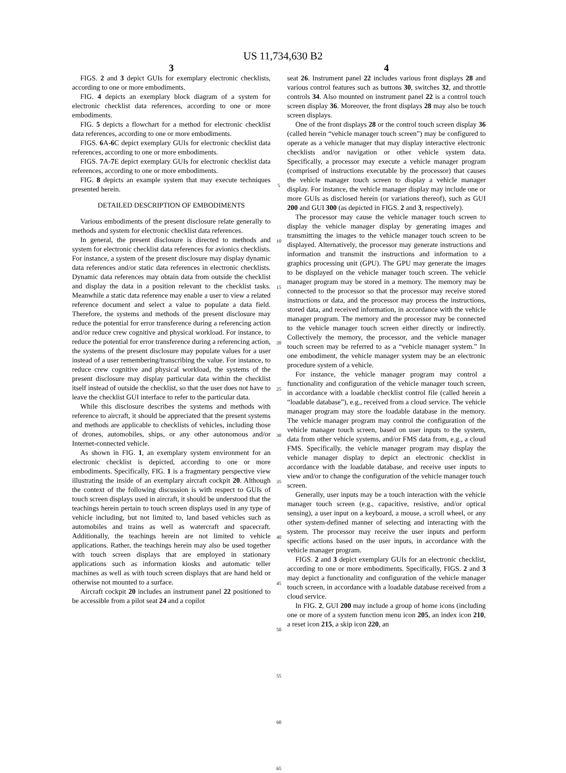US 11,734,630 B2
3
FIGS. 2 and 3 depict GUIs for exemplary electronic checklists, according to one or more embodiments.
FIG. 4 depicts an exemplary block diagram of a system for electronic checklist data references, according to one or more embodiments.
FIG. 5 depicts a flowchart for a method for electronic checklist data references, according to one or more embodiments.
FIGS. 6 A-6 C depict exemplary GUIs for electronic checklist data references, according to one or more embodiments.
FIGS. 7 A-7 E depict exemplary GUIs for electronic checklist data references, according to one or more embodiments.
FIG. 8 depicts an example system that may execute techniques presented herein.
DETAILED DESCRIPTION OF EMBODIMENTS
Various embodiments of the present disclosure relate generally to methods and system for electronic checklist data references.
In general, the present disclosure is directed to methods and system for electronic checklist data references for avionics checklists. For instance, a system of the present disclosure may display dynamic data references and/or static data references in electronic checklists. Dynamic data references may obtain data from outside the checklist and display the data in a position relevant to the checklist tasks. Meanwhile a static data reference may enable a user to view a related reference document and select a value to populate a data field. Therefore, the systems and methods of the present disclosure may reduce the potential for error transference during a referencing action and/or reduce crew cognitive and physical workload. For instance, to reduce the potential for error transference during a referencing action, the systems of the present disclosure may populate values for a user instead of a user remembering/transcribing the value. For instance, to reduce crew cognitive and physical workload, the systems of the present disclosure may display particular data within the checklist itself instead of outside the checklist, so that the user does not have to leave the checklist GUI interface to refer to the particular data.
While this disclosure describes the systems and methods with reference to aircraft, it should be appreciated that the present systems and methods are applicable to checklists of vehicles, including those of drones, automobiles, ships, or any other autonomous and/or Internet-connected vehicle.
As shown in FIG. 1, an exemplary system environment for an electronic checklist is depicted, according to one or more embodiments. Specifically, FIG. 1 is a fragmentary perspective view illustrating the inside of an exemplary aircraft cockpit 20. Although the context of the following discussion is with respect to GUIs of touch screen displays used in aircraft, it should be understood that the teachings herein pertain to touch screen displays used in any type of vehicle including, but not limited to, land based vehicles such as automobiles and trains as well as watercraft and spacecraft. Additionally, the teachings herein are not limited to vehicle applications. Rather, the teachings herein may also be used together with touch screen displays that are employed in stationary applications such as information kiosks and automatic teller machines as well as with touch screen displays that are hand held or otherwise not mounted to a surface.
Aircraft cockpit 20 includes an instrument panel 22 positioned to be accessible from a pilot seat 24 and a copilot
5
10
15
20
25
30
35
40
45
50
55
60
65
4
seat 26. Instrument panel 22 includes various front displays 28 and various control features such as buttons 30, switches 32, and throttle controls 34. Also mounted on instrument panel 22 is a control touch screen display 36. Moreover, the front displays 28 may also be touch screen displays.
One of the front displays 28 or the control touch screen display 36 (called herein “vehicle manager touch screen”) may be configured to operate as a vehicle manager that may display interactive electronic checklists and/or navigation or other vehicle system data. Specifically, a processor may execute a vehicle manager program (comprised of instructions executable by the processor) that causes the vehicle manager touch screen to display a vehicle manager display. For instance, the vehicle manager display may include one or more GUIs as disclosed herein (or variations thereof), such as GUI 200 and GUI 300 (as depicted in FIGS. 2 and 3, respectively).
The processor may cause the vehicle manager touch screen to display the vehicle manager display by generating images and transmitting the images to the vehicle manager touch screen to be displayed. Alternatively, the processor may generate instructions and information and transmit the instructions and information to a graphics processing unit (GPU). The GPU may generate the images to be displayed on the vehicle manager touch screen. The vehicle manager program may be stored in a memory. The memory may be connected to the processor so that the processor may receive stored instructions or data, and the processor may process the instructions, stored data, and received information, in accordance with the vehicle manager program. The memory and the processor may be connected to the vehicle manager touch screen either directly or indirectly. Collectively the memory, the processor, and the vehicle manager touch screen may be referred to as a “vehicle manager system.” In one embodiment, the vehicle manager system may be an electronic procedure system of a vehicle.
For instance, the vehicle manager program may control a functionality and configuration of the vehicle manager touch screen, in accordance with a loadable checklist control file (called herein a “loadable database”), e.g., received from a cloud service. The vehicle manager program may store the loadable database in the memory. The vehicle manager program may control the configuration of the vehicle manager touch screen, based on user inputs to the system, data from other vehicle systems, and/or FMS data from, e.g., a cloud FMS. Specifically, the vehicle manager program may display the vehicle manager display to depict an electronic checklist in accordance with the loadable database, and receive user inputs to view and/or to change the configuration of the vehicle manager touch screen.
Generally, user inputs may be a touch interaction with the vehicle manager touch screen (e.g., capacitive, resistive, and/or optical sensing), a user input on a keyboard, a mouse, a scroll wheel, or any other system-defined manner of selecting and interacting with the system. The processor may receive the user inputs and perform specific actions based on the user inputs, in accordance with the vehicle manager program.
FIGS. 2 and 3 depict exemplary GUIs for an electronic checklist, according to one or more embodiments. Specifically, FIGS. 2 and 3 may depict a functionality and configuration of the vehicle manager touch screen, in accordance with a loadable database received from a cloud service.
In FIG. 2, GUI 200 may include a group of home icons (including one or more of a system function menu icon 205, an index icon 210, a reset icon 215, a skip icon 220, an